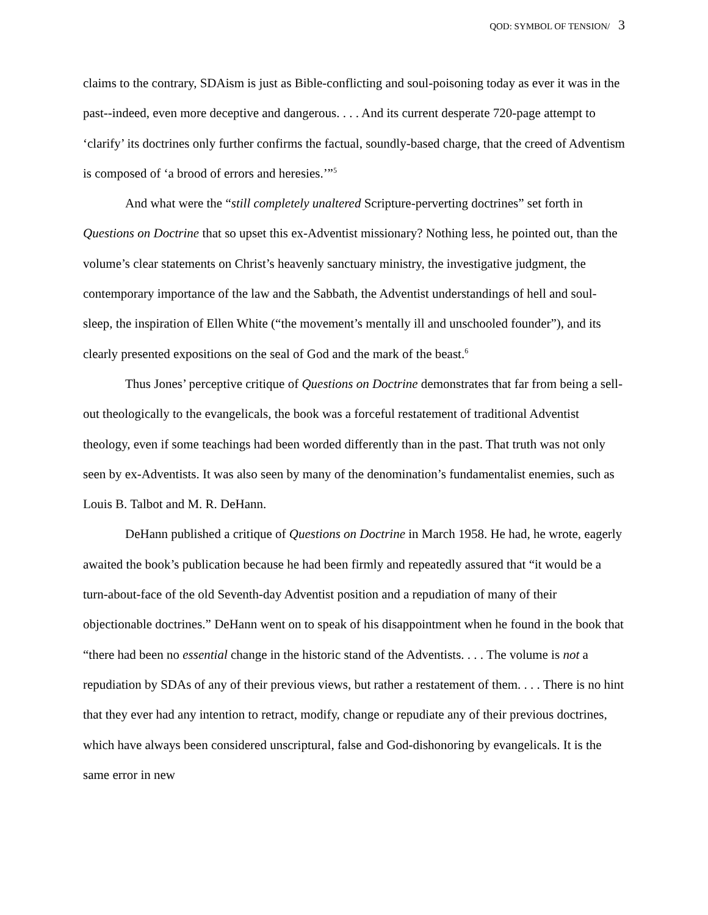QOD: SYMBOL OF TENSION/ 3
claims to the contrary, SDAism is just as Bible-conflicting and soul-poisoning today as ever it was in the past--indeed, even more deceptive and dangerous. . . . And its current desperate 720-page attempt to ‘clarify’ its doctrines only further confirms the factual, soundly-based charge, that the creed of Adventism is composed of ‘a brood of errors and heresies.’”<sup>5</sup>
And what were the “still completely unaltered Scripture-perverting doctrines” set forth in Questions on Doctrine that so upset this ex-Adventist missionary? Nothing less, he pointed out, than the volume’s clear statements on Christ’s heavenly sanctuary ministry, the investigative judgment, the contemporary importance of the law and the Sabbath, the Adventist understandings of hell and soul-sleep, the inspiration of Ellen White (“the movement’s mentally ill and unschooled founder”), and its clearly presented expositions on the seal of God and the mark of the beast.<sup>6</sup>
Thus Jones’ perceptive critique of Questions on Doctrine demonstrates that far from being a sell-out theologically to the evangelicals, the book was a forceful restatement of traditional Adventist theology, even if some teachings had been worded differently than in the past. That truth was not only seen by ex-Adventists. It was also seen by many of the denomination’s fundamentalist enemies, such as Louis B. Talbot and M. R. DeHann.
DeHann published a critique of Questions on Doctrine in March 1958. He had, he wrote, eagerly awaited the book’s publication because he had been firmly and repeatedly assured that “it would be a turn-about-face of the old Seventh-day Adventist position and a repudiation of many of their objectionable doctrines.” DeHann went on to speak of his disappointment when he found in the book that “there had been no essential change in the historic stand of the Adventists. . . . The volume is not a repudiation by SDAs of any of their previous views, but rather a restatement of them. . . . There is no hint that they ever had any intention to retract, modify, change or repudiate any of their previous doctrines, which have always been considered unscriptural, false and God-dishonoring by evangelicals. It is the same error in new